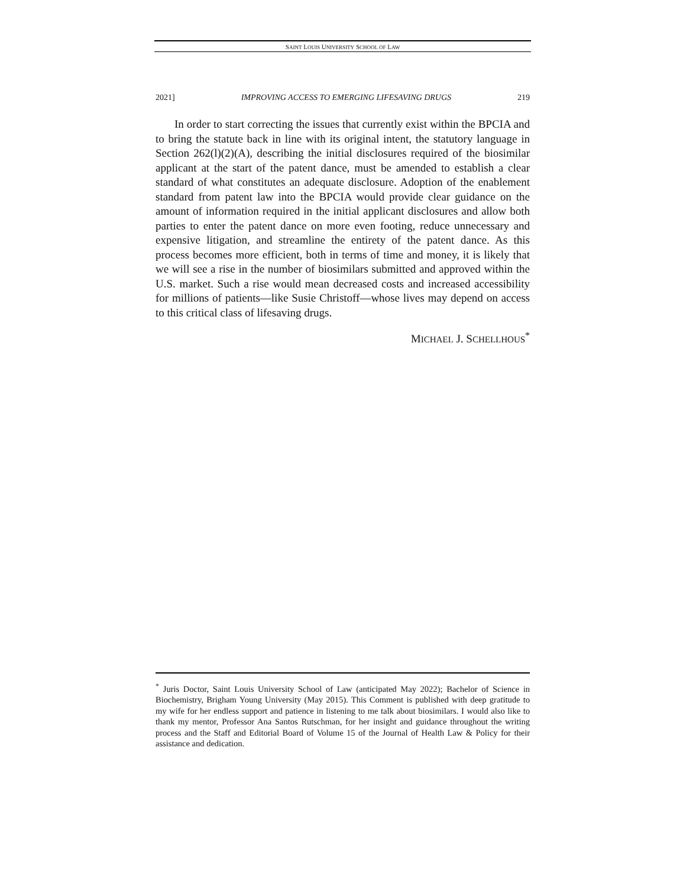SAINT LOUIS UNIVERSITY SCHOOL OF LAW
2021] IMPROVING ACCESS TO EMERGING LIFESAVING DRUGS 219
In order to start correcting the issues that currently exist within the BPCIA and to bring the statute back in line with its original intent, the statutory language in Section 262(l)(2)(A), describing the initial disclosures required of the biosimilar applicant at the start of the patent dance, must be amended to establish a clear standard of what constitutes an adequate disclosure. Adoption of the enablement standard from patent law into the BPCIA would provide clear guidance on the amount of information required in the initial applicant disclosures and allow both parties to enter the patent dance on more even footing, reduce unnecessary and expensive litigation, and streamline the entirety of the patent dance. As this process becomes more efficient, both in terms of time and money, it is likely that we will see a rise in the number of biosimilars submitted and approved within the U.S. market. Such a rise would mean decreased costs and increased accessibility for millions of patients—like Susie Christoff—whose lives may depend on access to this critical class of lifesaving drugs.
MICHAEL J. SCHELLHOUS<sup>*</sup>
<sup>*</sup> Juris Doctor, Saint Louis University School of Law (anticipated May 2022); Bachelor of Science in Biochemistry, Brigham Young University (May 2015). This Comment is published with deep gratitude to my wife for her endless support and patience in listening to me talk about biosimilars. I would also like to thank my mentor, Professor Ana Santos Rutschman, for her insight and guidance throughout the writing process and the Staff and Editorial Board of Volume 15 of the Journal of Health Law & Policy for their assistance and dedication.